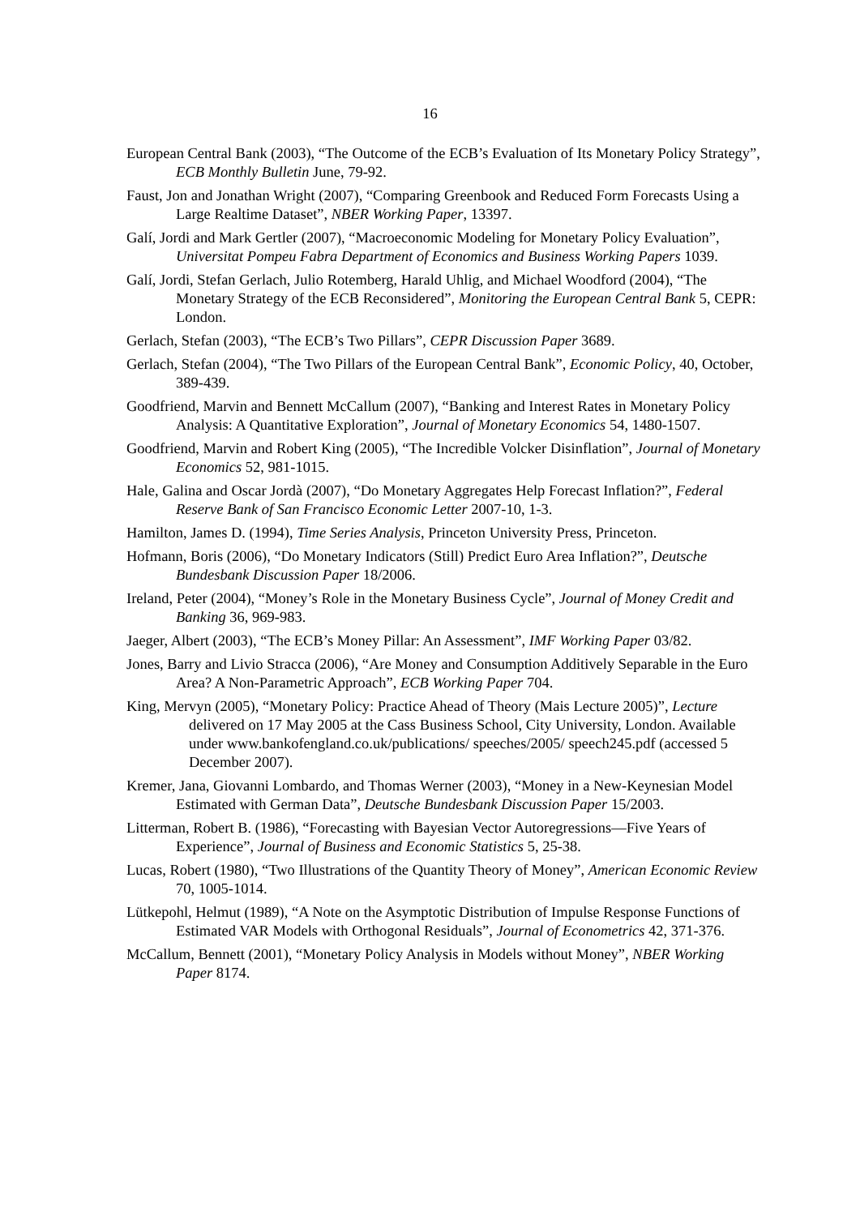16
European Central Bank (2003), “The Outcome of the ECB’s Evaluation of Its Monetary Policy Strategy”, ECB Monthly Bulletin June, 79-92.
Faust, Jon and Jonathan Wright (2007), “Comparing Greenbook and Reduced Form Forecasts Using a Large Realtime Dataset”, NBER Working Paper, 13397.
Galí, Jordi and Mark Gertler (2007), “Macroeconomic Modeling for Monetary Policy Evaluation”, Universitat Pompeu Fabra Department of Economics and Business Working Papers 1039.
Galí, Jordi, Stefan Gerlach, Julio Rotemberg, Harald Uhlig, and Michael Woodford (2004), “The Monetary Strategy of the ECB Reconsidered”, Monitoring the European Central Bank 5, CEPR: London.
Gerlach, Stefan (2003), “The ECB’s Two Pillars”, CEPR Discussion Paper 3689.
Gerlach, Stefan (2004), “The Two Pillars of the European Central Bank”, Economic Policy, 40, October, 389-439.
Goodfriend, Marvin and Bennett McCallum (2007), “Banking and Interest Rates in Monetary Policy Analysis: A Quantitative Exploration”, Journal of Monetary Economics 54, 1480-1507.
Goodfriend, Marvin and Robert King (2005), “The Incredible Volcker Disinflation”, Journal of Monetary Economics 52, 981-1015.
Hale, Galina and Oscar Jordà (2007), “Do Monetary Aggregates Help Forecast Inflation?”, Federal Reserve Bank of San Francisco Economic Letter 2007-10, 1-3.
Hamilton, James D. (1994), Time Series Analysis, Princeton University Press, Princeton.
Hofmann, Boris (2006), “Do Monetary Indicators (Still) Predict Euro Area Inflation?”, Deutsche Bundesbank Discussion Paper 18/2006.
Ireland, Peter (2004), “Money’s Role in the Monetary Business Cycle”, Journal of Money Credit and Banking 36, 969-983.
Jaeger, Albert (2003), “The ECB’s Money Pillar: An Assessment”, IMF Working Paper 03/82.
Jones, Barry and Livio Stracca (2006), “Are Money and Consumption Additively Separable in the Euro Area? A Non-Parametric Approach”, ECB Working Paper 704.
King, Mervyn (2005), “Monetary Policy: Practice Ahead of Theory (Mais Lecture 2005)”, Lecture delivered on 17 May 2005 at the Cass Business School, City University, London. Available under www.bankofengland.co.uk/publications/ speeches/2005/ speech245.pdf (accessed 5 December 2007).
Kremer, Jana, Giovanni Lombardo, and Thomas Werner (2003), “Money in a New-Keynesian Model Estimated with German Data”, Deutsche Bundesbank Discussion Paper 15/2003.
Litterman, Robert B. (1986), “Forecasting with Bayesian Vector Autoregressions—Five Years of Experience”, Journal of Business and Economic Statistics 5, 25-38.
Lucas, Robert (1980), “Two Illustrations of the Quantity Theory of Money”, American Economic Review 70, 1005-1014.
Lütkepohl, Helmut (1989), “A Note on the Asymptotic Distribution of Impulse Response Functions of Estimated VAR Models with Orthogonal Residuals”, Journal of Econometrics 42, 371-376.
McCallum, Bennett (2001), “Monetary Policy Analysis in Models without Money”, NBER Working Paper 8174.